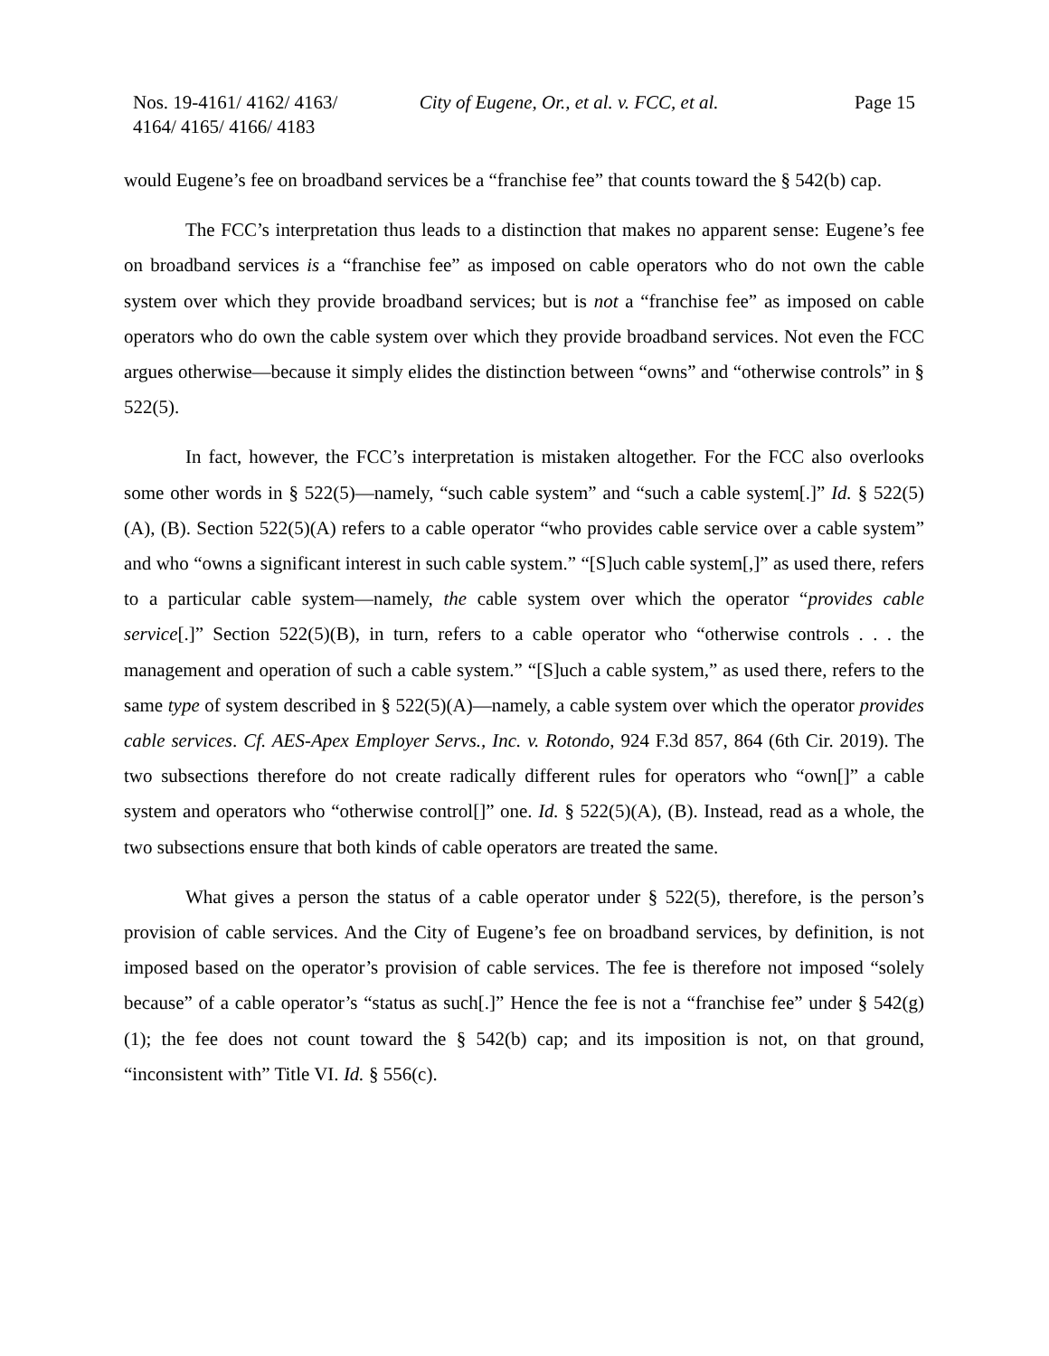Nos. 19-4161/ 4162/ 4163/
4164/ 4165/ 4166/ 4183
City of Eugene, Or., et al. v. FCC, et al.
Page 15
would Eugene’s fee on broadband services be a “franchise fee” that counts toward the § 542(b) cap.
The FCC’s interpretation thus leads to a distinction that makes no apparent sense: Eugene’s fee on broadband services is a “franchise fee” as imposed on cable operators who do not own the cable system over which they provide broadband services; but is not a “franchise fee” as imposed on cable operators who do own the cable system over which they provide broadband services. Not even the FCC argues otherwise—because it simply elides the distinction between “owns” and “otherwise controls” in § 522(5).
In fact, however, the FCC’s interpretation is mistaken altogether. For the FCC also overlooks some other words in § 522(5)—namely, “such cable system” and “such a cable system[.]” Id. § 522(5)(A), (B). Section 522(5)(A) refers to a cable operator “who provides cable service over a cable system” and who “owns a significant interest in such cable system.” “[S]uch cable system[,]” as used there, refers to a particular cable system—namely, the cable system over which the operator “provides cable service[.]” Section 522(5)(B), in turn, refers to a cable operator who “otherwise controls . . . the management and operation of such a cable system.” “[S]uch a cable system,” as used there, refers to the same type of system described in § 522(5)(A)—namely, a cable system over which the operator provides cable services. Cf. AES-Apex Employer Servs., Inc. v. Rotondo, 924 F.3d 857, 864 (6th Cir. 2019). The two subsections therefore do not create radically different rules for operators who “own[]” a cable system and operators who “otherwise control[]” one. Id. § 522(5)(A), (B). Instead, read as a whole, the two subsections ensure that both kinds of cable operators are treated the same.
What gives a person the status of a cable operator under § 522(5), therefore, is the person’s provision of cable services. And the City of Eugene’s fee on broadband services, by definition, is not imposed based on the operator’s provision of cable services. The fee is therefore not imposed “solely because” of a cable operator’s “status as such[.]” Hence the fee is not a “franchise fee” under § 542(g)(1); the fee does not count toward the § 542(b) cap; and its imposition is not, on that ground, “inconsistent with” Title VI. Id. § 556(c).